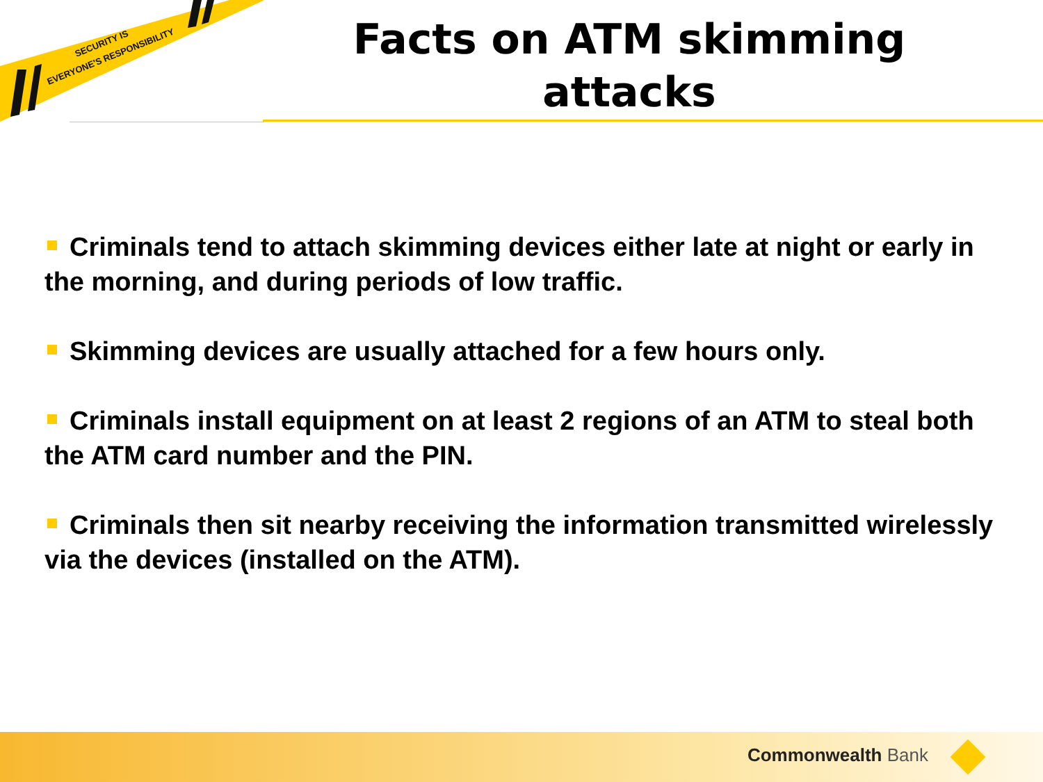EVERYONE'S RESPONSIBILITY
SECURITY IS
Facts on ATM skimming attacks
Criminals tend to attach skimming devices either late at night or early in the morning, and during periods of low traffic.
Skimming devices are usually attached for a few hours only.
Criminals install equipment on at least 2 regions of an ATM to steal both the ATM card number and the PIN.
Criminals then sit nearby receiving the information transmitted wirelessly via the devices (installed on the ATM).
Commonwealth Bank